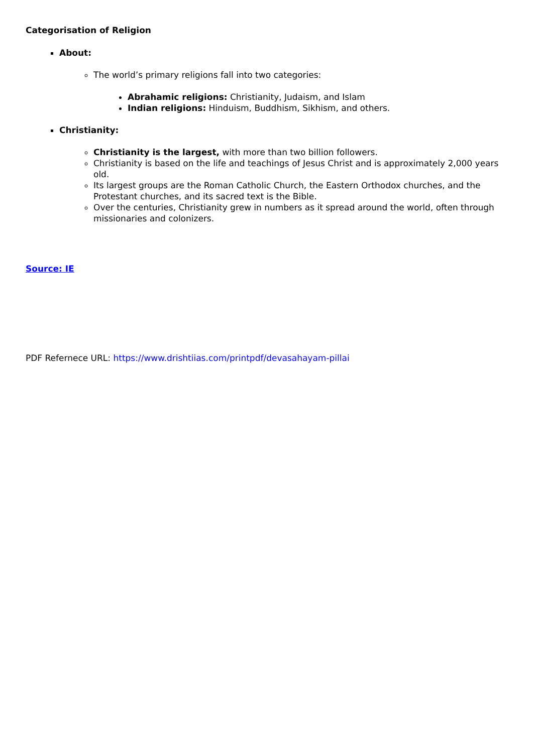Categorisation of Religion
About:
The world’s primary religions fall into two categories:
Abrahamic religions: Christianity, Judaism, and Islam
Indian religions: Hinduism, Buddhism, Sikhism, and others.
Christianity:
Christianity is the largest, with more than two billion followers.
Christianity is based on the life and teachings of Jesus Christ and is approximately 2,000 years old.
Its largest groups are the Roman Catholic Church, the Eastern Orthodox churches, and the Protestant churches, and its sacred text is the Bible.
Over the centuries, Christianity grew in numbers as it spread around the world, often through missionaries and colonizers.
Source: IE
PDF Refernece URL: https://www.drishtiias.com/printpdf/devasahayam-pillai